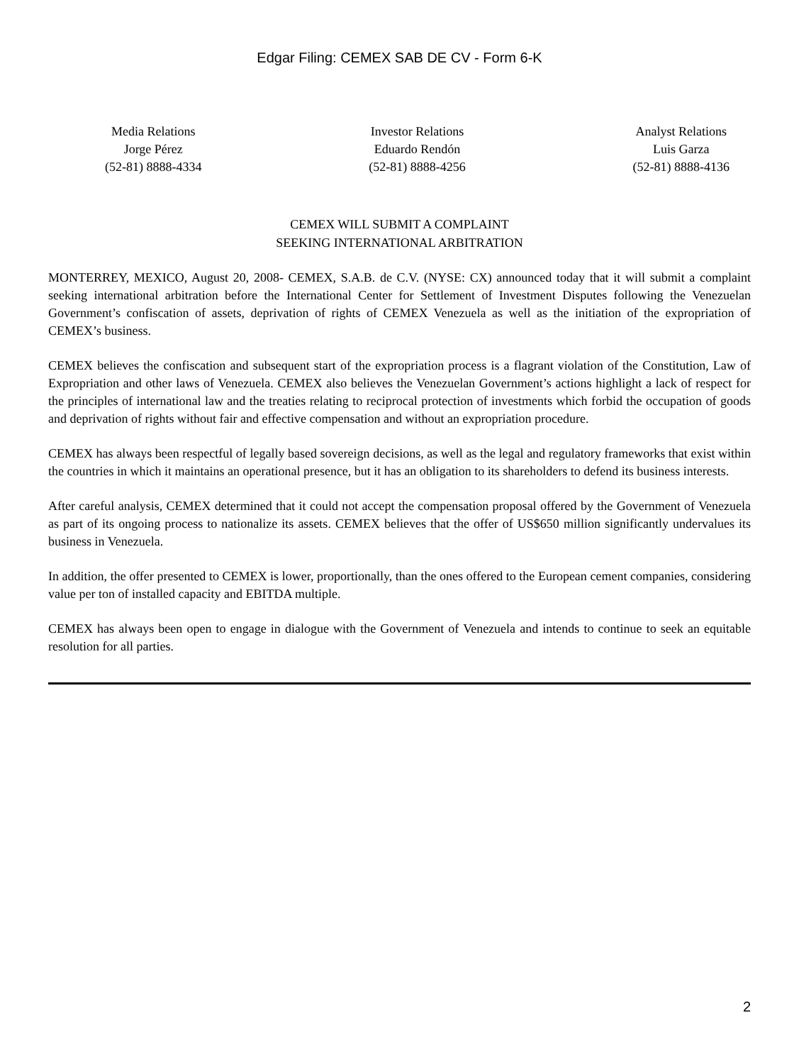Edgar Filing: CEMEX SAB DE CV - Form 6-K
Media Relations
Jorge Pérez
(52-81) 8888-4334
Investor Relations
Eduardo Rendón
(52-81) 8888-4256
Analyst Relations
Luis Garza
(52-81) 8888-4136
CEMEX WILL SUBMIT A COMPLAINT
SEEKING INTERNATIONAL ARBITRATION
MONTERREY, MEXICO, August 20, 2008- CEMEX, S.A.B. de C.V. (NYSE: CX) announced today that it will submit a complaint seeking international arbitration before the International Center for Settlement of Investment Disputes following the Venezuelan Government’s confiscation of assets, deprivation of rights of CEMEX Venezuela as well as the initiation of the expropriation of CEMEX’s business.
CEMEX believes the confiscation and subsequent start of the expropriation process is a flagrant violation of the Constitution, Law of Expropriation and other laws of Venezuela. CEMEX also believes the Venezuelan Government’s actions highlight a lack of respect for the principles of international law and the treaties relating to reciprocal protection of investments which forbid the occupation of goods and deprivation of rights without fair and effective compensation and without an expropriation procedure.
CEMEX has always been respectful of legally based sovereign decisions, as well as the legal and regulatory frameworks that exist within the countries in which it maintains an operational presence, but it has an obligation to its shareholders to defend its business interests.
After careful analysis, CEMEX determined that it could not accept the compensation proposal offered by the Government of Venezuela as part of its ongoing process to nationalize its assets. CEMEX believes that the offer of US$650 million significantly undervalues its business in Venezuela.
In addition, the offer presented to CEMEX is lower, proportionally, than the ones offered to the European cement companies, considering value per ton of installed capacity and EBITDA multiple.
CEMEX has always been open to engage in dialogue with the Government of Venezuela and intends to continue to seek an equitable resolution for all parties.
2